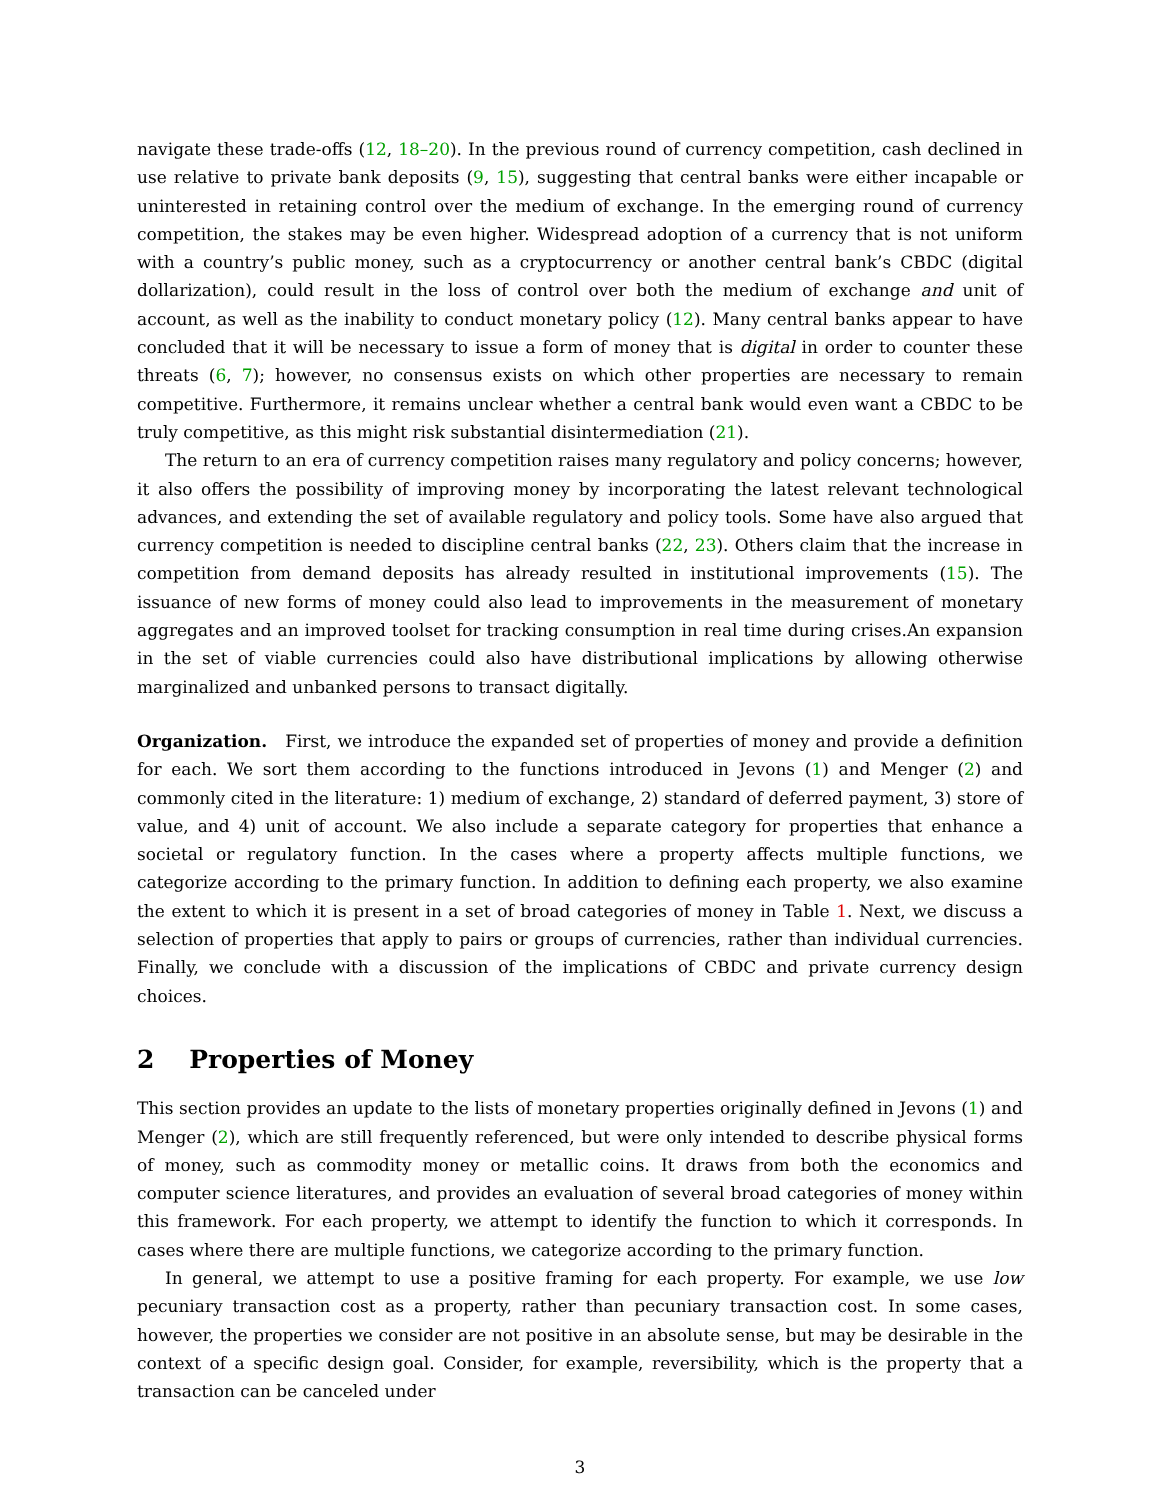navigate these trade-offs (12, 18–20). In the previous round of currency competition, cash declined in use relative to private bank deposits (9, 15), suggesting that central banks were either incapable or uninterested in retaining control over the medium of exchange. In the emerging round of currency competition, the stakes may be even higher. Widespread adoption of a currency that is not uniform with a country’s public money, such as a cryptocurrency or another central bank’s CBDC (digital dollarization), could result in the loss of control over both the medium of exchange and unit of account, as well as the inability to conduct monetary policy (12). Many central banks appear to have concluded that it will be necessary to issue a form of money that is digital in order to counter these threats (6, 7); however, no consensus exists on which other properties are necessary to remain competitive. Furthermore, it remains unclear whether a central bank would even want a CBDC to be truly competitive, as this might risk substantial disintermediation (21).
The return to an era of currency competition raises many regulatory and policy concerns; however, it also offers the possibility of improving money by incorporating the latest relevant technological advances, and extending the set of available regulatory and policy tools. Some have also argued that currency competition is needed to discipline central banks (22, 23). Others claim that the increase in competition from demand deposits has already resulted in institutional improvements (15). The issuance of new forms of money could also lead to improvements in the measurement of monetary aggregates and an improved toolset for tracking consumption in real time during crises.An expansion in the set of viable currencies could also have distributional implications by allowing otherwise marginalized and unbanked persons to transact digitally.
Organization. First, we introduce the expanded set of properties of money and provide a definition for each. We sort them according to the functions introduced in Jevons (1) and Menger (2) and commonly cited in the literature: 1) medium of exchange, 2) standard of deferred payment, 3) store of value, and 4) unit of account. We also include a separate category for properties that enhance a societal or regulatory function. In the cases where a property affects multiple functions, we categorize according to the primary function. In addition to defining each property, we also examine the extent to which it is present in a set of broad categories of money in Table 1. Next, we discuss a selection of properties that apply to pairs or groups of currencies, rather than individual currencies. Finally, we conclude with a discussion of the implications of CBDC and private currency design choices.
2 Properties of Money
This section provides an update to the lists of monetary properties originally defined in Jevons (1) and Menger (2), which are still frequently referenced, but were only intended to describe physical forms of money, such as commodity money or metallic coins. It draws from both the economics and computer science literatures, and provides an evaluation of several broad categories of money within this framework. For each property, we attempt to identify the function to which it corresponds. In cases where there are multiple functions, we categorize according to the primary function.
In general, we attempt to use a positive framing for each property. For example, we use low pecuniary transaction cost as a property, rather than pecuniary transaction cost. In some cases, however, the properties we consider are not positive in an absolute sense, but may be desirable in the context of a specific design goal. Consider, for example, reversibility, which is the property that a transaction can be canceled under
3